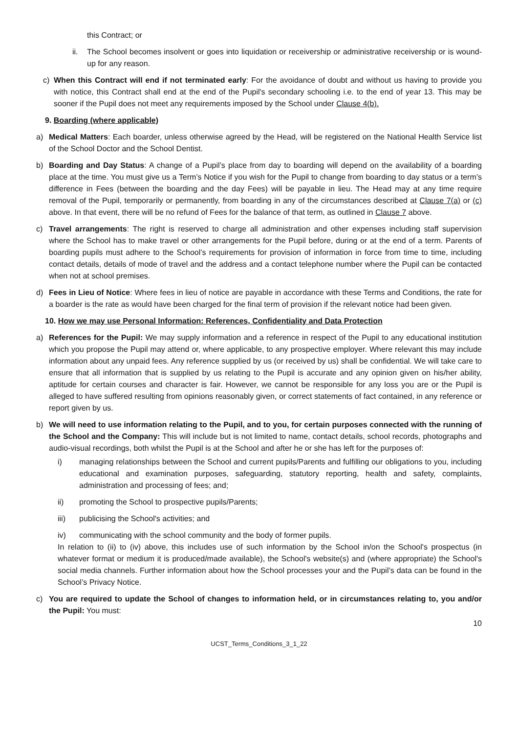this Contract; or
ii. The School becomes insolvent or goes into liquidation or receivership or administrative receivership or is wound-up for any reason.
c) When this Contract will end if not terminated early: For the avoidance of doubt and without us having to provide you with notice, this Contract shall end at the end of the Pupil's secondary schooling i.e. to the end of year 13. This may be sooner if the Pupil does not meet any requirements imposed by the School under Clause 4(b).
9. Boarding (where applicable)
a) Medical Matters: Each boarder, unless otherwise agreed by the Head, will be registered on the National Health Service list of the School Doctor and the School Dentist.
b) Boarding and Day Status: A change of a Pupil’s place from day to boarding will depend on the availability of a boarding place at the time. You must give us a Term’s Notice if you wish for the Pupil to change from boarding to day status or a term’s difference in Fees (between the boarding and the day Fees) will be payable in lieu. The Head may at any time require removal of the Pupil, temporarily or permanently, from boarding in any of the circumstances described at Clause 7(a) or (c) above. In that event, there will be no refund of Fees for the balance of that term, as outlined in Clause 7 above.
c) Travel arrangements: The right is reserved to charge all administration and other expenses including staff supervision where the School has to make travel or other arrangements for the Pupil before, during or at the end of a term. Parents of boarding pupils must adhere to the School’s requirements for provision of information in force from time to time, including contact details, details of mode of travel and the address and a contact telephone number where the Pupil can be contacted when not at school premises.
d) Fees in Lieu of Notice: Where fees in lieu of notice are payable in accordance with these Terms and Conditions, the rate for a boarder is the rate as would have been charged for the final term of provision if the relevant notice had been given.
10. How we may use Personal Information: References, Confidentiality and Data Protection
a) References for the Pupil: We may supply information and a reference in respect of the Pupil to any educational institution which you propose the Pupil may attend or, where applicable, to any prospective employer. Where relevant this may include information about any unpaid fees. Any reference supplied by us (or received by us) shall be confidential. We will take care to ensure that all information that is supplied by us relating to the Pupil is accurate and any opinion given on his/her ability, aptitude for certain courses and character is fair. However, we cannot be responsible for any loss you are or the Pupil is alleged to have suffered resulting from opinions reasonably given, or correct statements of fact contained, in any reference or report given by us.
b) We will need to use information relating to the Pupil, and to you, for certain purposes connected with the running of the School and the Company: This will include but is not limited to name, contact details, school records, photographs and audio-visual recordings, both whilst the Pupil is at the School and after he or she has left for the purposes of:
i) managing relationships between the School and current pupils/Parents and fulfilling our obligations to you, including educational and examination purposes, safeguarding, statutory reporting, health and safety, complaints, administration and processing of fees; and;
ii) promoting the School to prospective pupils/Parents;
iii) publicising the School's activities; and
iv) communicating with the school community and the body of former pupils.
In relation to (ii) to (iv) above, this includes use of such information by the School in/on the School's prospectus (in whatever format or medium it is produced/made available), the School's website(s) and (where appropriate) the School's social media channels. Further information about how the School processes your and the Pupil’s data can be found in the School’s Privacy Notice.
c) You are required to update the School of changes to information held, or in circumstances relating to, you and/or the Pupil: You must:
10
UCST_Terms_Conditions_3_1_22